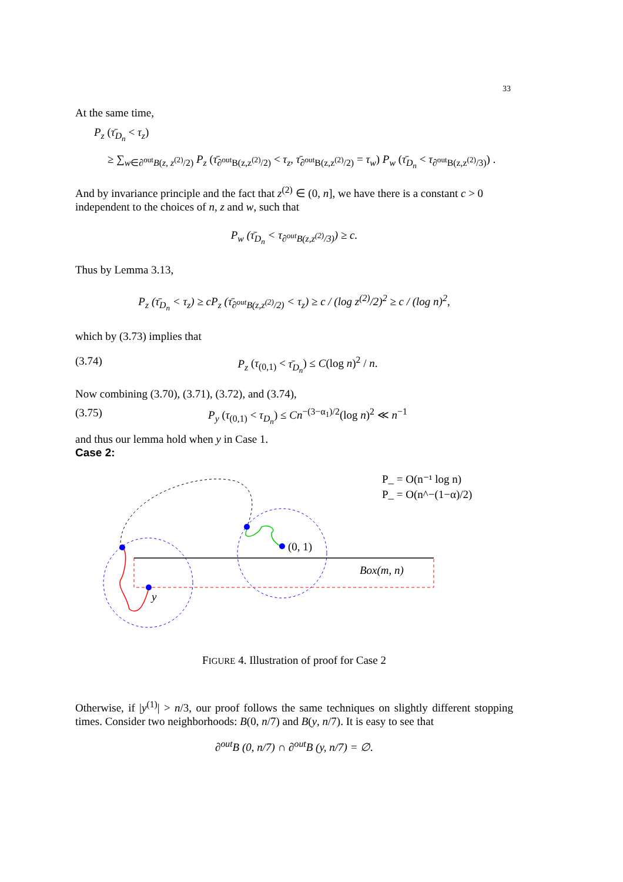33
At the same time,
P<sub>z</sub> (τ̄<sub>D<sub>n</sub></sub> < τ<sub>z</sub>)
≥ ∑<sub>w∈∂<sup>out</sup>B(z, z<sup>(2)</sup>/2)</sub> P<sub>z</sub> (τ̄<sub>∂<sup>out</sup>B(z,z<sup>(2)</sup>/2)</sub> < τ<sub>z</sub>, τ̄<sub>∂<sup>out</sup>B(z,z<sup>(2)</sup>/2)</sub> = τ<sub>w</sub>) P<sub>w</sub> (τ̄<sub>D<sub>n</sub></sub> < τ<sub>∂<sup>out</sup>B(z,z<sup>(2)</sup>/3)</sub>) .
And by invariance principle and the fact that z<sup>(2)</sup> ∈ (0, n], we have there is a constant c > 0 independent to the choices of n, z and w, such that
P<sub>w</sub> (τ̄<sub>D<sub>n</sub></sub> < τ<sub>∂<sup>out</sup>B(z,z<sup>(2)</sup>/3)</sub>) ≥ c.
Thus by Lemma 3.13,
P<sub>z</sub> (τ̄<sub>D<sub>n</sub></sub> < τ<sub>z</sub>) ≥ cP<sub>z</sub> (τ̄<sub>∂<sup>out</sup>B(z,z<sup>(2)</sup>/2)</sub> < τ<sub>z</sub>) ≥ c / (log z<sup>(2)</sup>/2)<sup>2</sup> ≥ c / (log n)<sup>2</sup>,
which by (3.73) implies that
(3.74) P<sub>z</sub> (τ<sub>(0,1)</sub> < τ̄<sub>D<sub>n</sub></sub>) ≤ C(log n)<sup>2</sup> / n.
Now combining (3.70), (3.71), (3.72), and (3.74),
(3.75) P<sub>y</sub> (τ<sub>(0,1)</sub> < τ<sub>D<sub>n</sub></sub>) ≤ Cn<sup>−(3−α<sub>1</sub>)/2</sup>(log n)<sup>2</sup> ≪ n<sup>−1</sup>
and thus our lemma hold when y in Case 1.
Case 2:
(0, 1)
y
Box(m, n)
P_ = O(n⁻¹ log n)
P_ = O(n^−(1−α)/2)
FIGURE 4. Illustration of proof for Case 2
Otherwise, if |y<sup>(1)</sup>| > n/3, our proof follows the same techniques on slightly different stopping times. Consider two neighborhoods: B(0, n/7) and B(y, n/7). It is easy to see that
∂<sup>out</sup>B (0, n/7) ∩ ∂<sup>out</sup>B (y, n/7) = ∅.